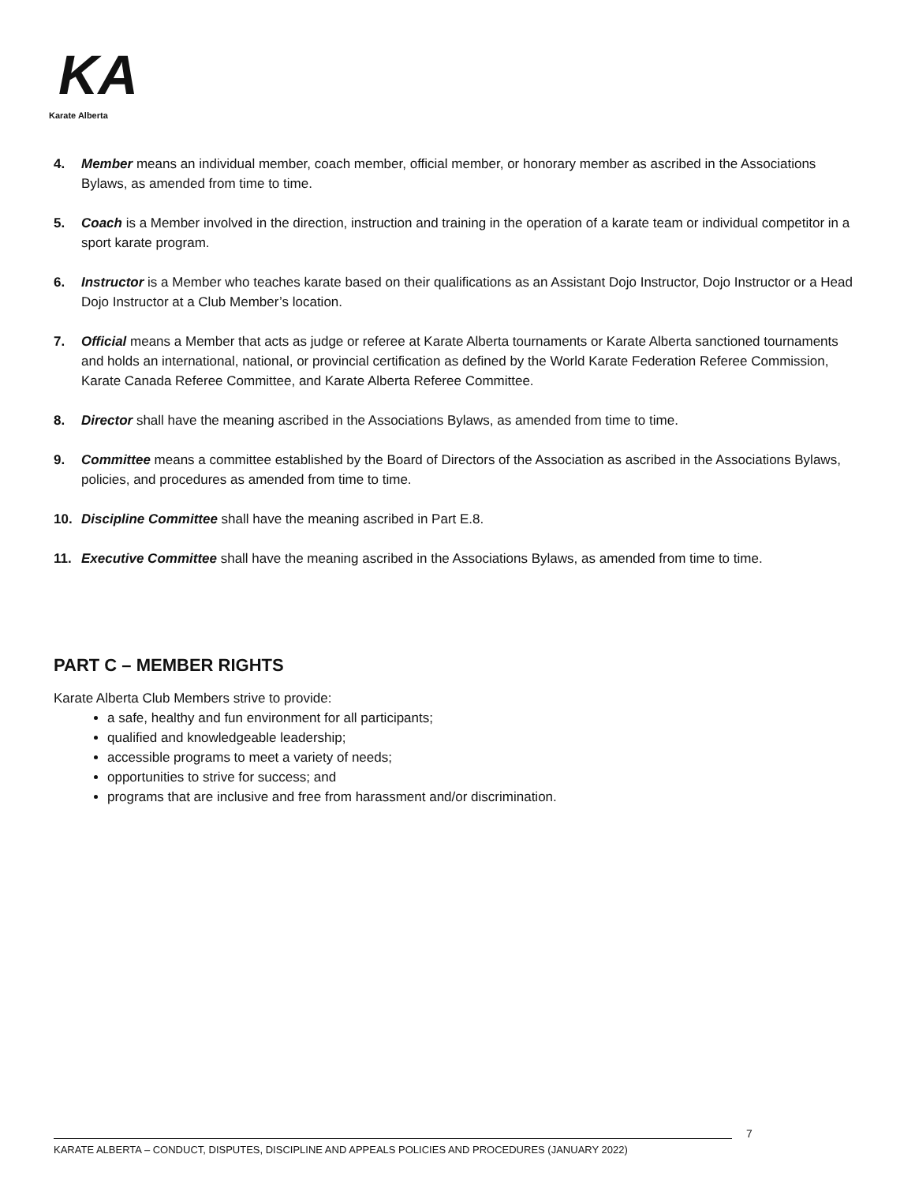KA
Karate Alberta
4. Member means an individual member, coach member, official member, or honorary member as ascribed in the Associations Bylaws, as amended from time to time.
5. Coach is a Member involved in the direction, instruction and training in the operation of a karate team or individual competitor in a sport karate program.
6. Instructor is a Member who teaches karate based on their qualifications as an Assistant Dojo Instructor, Dojo Instructor or a Head Dojo Instructor at a Club Member’s location.
7. Official means a Member that acts as judge or referee at Karate Alberta tournaments or Karate Alberta sanctioned tournaments and holds an international, national, or provincial certification as defined by the World Karate Federation Referee Commission, Karate Canada Referee Committee, and Karate Alberta Referee Committee.
8. Director shall have the meaning ascribed in the Associations Bylaws, as amended from time to time.
9. Committee means a committee established by the Board of Directors of the Association as ascribed in the Associations Bylaws, policies, and procedures as amended from time to time.
10. Discipline Committee shall have the meaning ascribed in Part E.8.
11. Executive Committee shall have the meaning ascribed in the Associations Bylaws, as amended from time to time.
PART C – MEMBER RIGHTS
Karate Alberta Club Members strive to provide:
a safe, healthy and fun environment for all participants;
qualified and knowledgeable leadership;
accessible programs to meet a variety of needs;
opportunities to strive for success; and
programs that are inclusive and free from harassment and/or discrimination.
7
KARATE ALBERTA – CONDUCT, DISPUTES, DISCIPLINE AND APPEALS POLICIES AND PROCEDURES (JANUARY 2022)